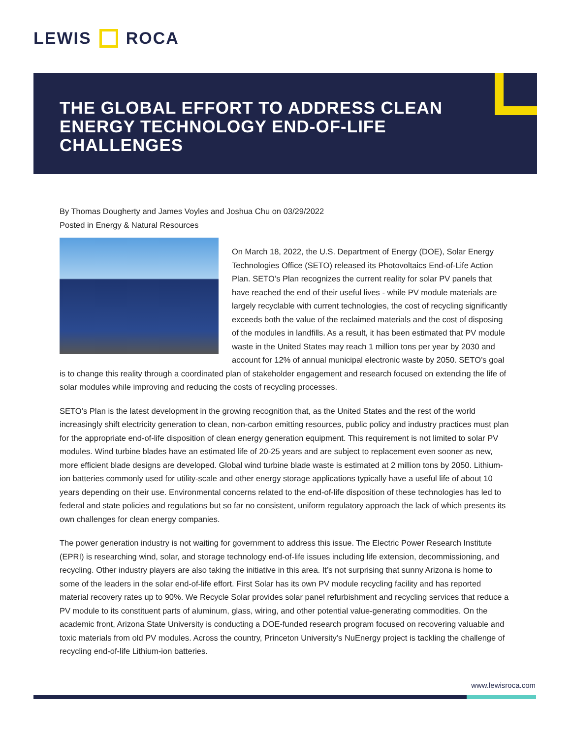LEWIS ROCA
THE GLOBAL EFFORT TO ADDRESS CLEAN ENERGY TECHNOLOGY END-OF-LIFE CHALLENGES
By Thomas Dougherty and James Voyles and Joshua Chu on 03/29/2022
Posted in Energy & Natural Resources
On March 18, 2022, the U.S. Department of Energy (DOE), Solar Energy Technologies Office (SETO) released its Photovoltaics End-of-Life Action Plan. SETO’s Plan recognizes the current reality for solar PV panels that have reached the end of their useful lives - while PV module materials are largely recyclable with current technologies, the cost of recycling significantly exceeds both the value of the reclaimed materials and the cost of disposing of the modules in landfills. As a result, it has been estimated that PV module waste in the United States may reach 1 million tons per year by 2030 and account for 12% of annual municipal electronic waste by 2050. SETO’s goal is to change this reality through a coordinated plan of stakeholder engagement and research focused on extending the life of solar modules while improving and reducing the costs of recycling processes.
SETO’s Plan is the latest development in the growing recognition that, as the United States and the rest of the world increasingly shift electricity generation to clean, non-carbon emitting resources, public policy and industry practices must plan for the appropriate end-of-life disposition of clean energy generation equipment. This requirement is not limited to solar PV modules. Wind turbine blades have an estimated life of 20-25 years and are subject to replacement even sooner as new, more efficient blade designs are developed. Global wind turbine blade waste is estimated at 2 million tons by 2050. Lithium-ion batteries commonly used for utility-scale and other energy storage applications typically have a useful life of about 10 years depending on their use. Environmental concerns related to the end-of-life disposition of these technologies has led to federal and state policies and regulations but so far no consistent, uniform regulatory approach the lack of which presents its own challenges for clean energy companies.
The power generation industry is not waiting for government to address this issue. The Electric Power Research Institute (EPRI) is researching wind, solar, and storage technology end-of-life issues including life extension, decommissioning, and recycling. Other industry players are also taking the initiative in this area. It’s not surprising that sunny Arizona is home to some of the leaders in the solar end-of-life effort. First Solar has its own PV module recycling facility and has reported material recovery rates up to 90%. We Recycle Solar provides solar panel refurbishment and recycling services that reduce a PV module to its constituent parts of aluminum, glass, wiring, and other potential value-generating commodities. On the academic front, Arizona State University is conducting a DOE-funded research program focused on recovering valuable and toxic materials from old PV modules. Across the country, Princeton University’s NuEnergy project is tackling the challenge of recycling end-of-life Lithium-ion batteries.
www.lewisroca.com